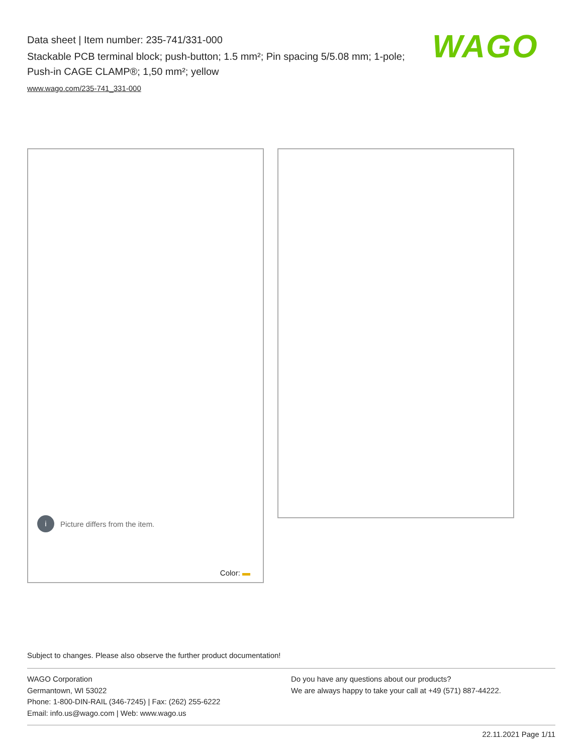Data sheet | Item number: 235-741/331-000
Stackable PCB terminal block; push-button; 1.5 mm²; Pin spacing 5/5.08 mm; 1-pole; Push-in CAGE CLAMP®; 1,50 mm²; yellow
www.wago.com/235-741_331-000
WAGO
i Picture differs from the item.
Color:
Subject to changes. Please also observe the further product documentation!
WAGO Corporation
Germantown, WI 53022
Phone: 1-800-DIN-RAIL (346-7245) | Fax: (262) 255-6222
Email: info.us@wago.com | Web: www.wago.us
Do you have any questions about our products?
We are always happy to take your call at +49 (571) 887-44222.
22.11.2021 Page 1/11